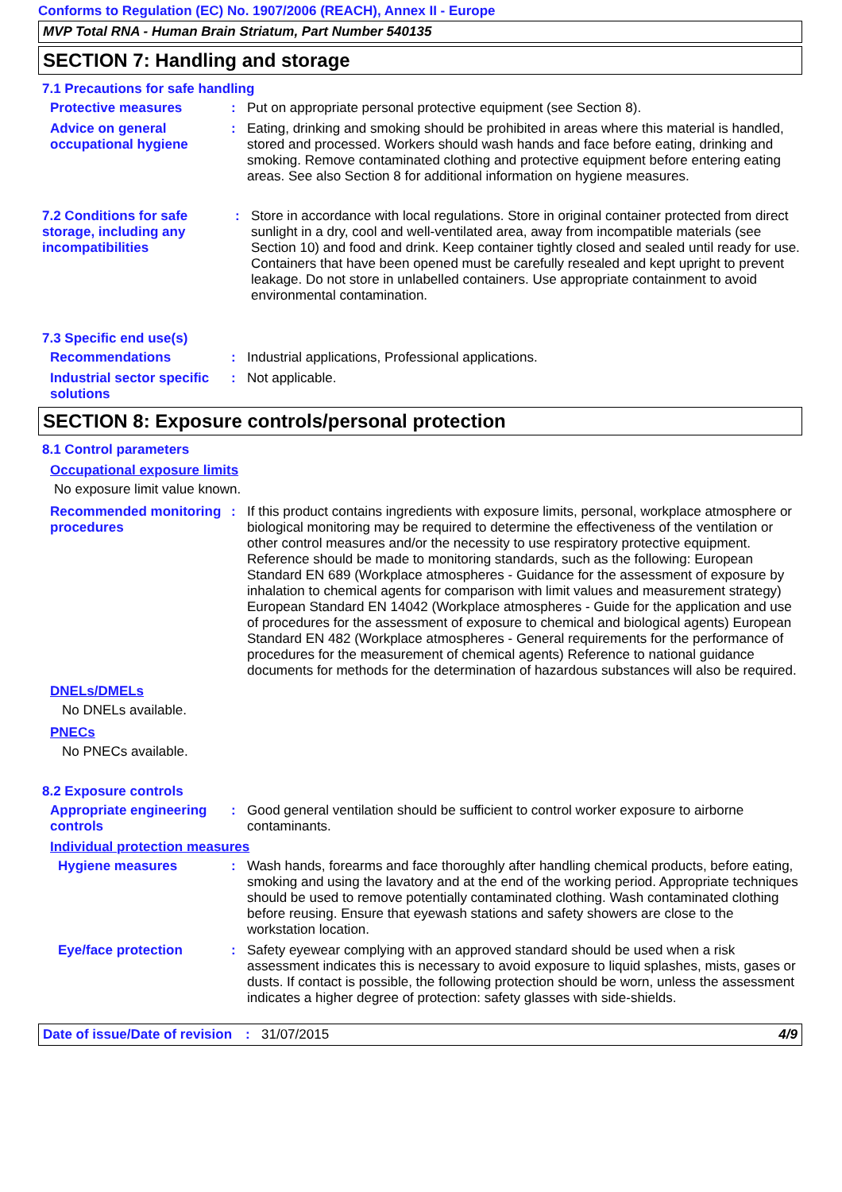Conforms to Regulation (EC) No. 1907/2006 (REACH), Annex II - Europe
MVP Total RNA - Human Brain Striatum, Part Number 540135
SECTION 7: Handling and storage
7.1 Precautions for safe handling
Protective measures : Put on appropriate personal protective equipment (see Section 8).
Advice on general occupational hygiene
: Eating, drinking and smoking should be prohibited in areas where this material is handled, stored and processed. Workers should wash hands and face before eating, drinking and smoking. Remove contaminated clothing and protective equipment before entering eating areas. See also Section 8 for additional information on hygiene measures.
7.2 Conditions for safe storage, including any incompatibilities
: Store in accordance with local regulations. Store in original container protected from direct sunlight in a dry, cool and well-ventilated area, away from incompatible materials (see Section 10) and food and drink. Keep container tightly closed and sealed until ready for use. Containers that have been opened must be carefully resealed and kept upright to prevent leakage. Do not store in unlabelled containers. Use appropriate containment to avoid environmental contamination.
7.3 Specific end use(s)
Recommendations : Industrial applications, Professional applications.
Industrial sector specific solutions
: Not applicable.
SECTION 8: Exposure controls/personal protection
8.1 Control parameters
Occupational exposure limits
No exposure limit value known.
Recommended monitoring procedures
: If this product contains ingredients with exposure limits, personal, workplace atmosphere or biological monitoring may be required to determine the effectiveness of the ventilation or other control measures and/or the necessity to use respiratory protective equipment. Reference should be made to monitoring standards, such as the following: European Standard EN 689 (Workplace atmospheres - Guidance for the assessment of exposure by inhalation to chemical agents for comparison with limit values and measurement strategy) European Standard EN 14042 (Workplace atmospheres - Guide for the application and use of procedures for the assessment of exposure to chemical and biological agents) European Standard EN 482 (Workplace atmospheres - General requirements for the performance of procedures for the measurement of chemical agents) Reference to national guidance documents for methods for the determination of hazardous substances will also be required.
DNELs/DMELs
No DNELs available.
PNECs
No PNECs available.
8.2 Exposure controls
Appropriate engineering controls
: Good general ventilation should be sufficient to control worker exposure to airborne contaminants.
Individual protection measures
Hygiene measures : Wash hands, forearms and face thoroughly after handling chemical products, before eating, smoking and using the lavatory and at the end of the working period. Appropriate techniques should be used to remove potentially contaminated clothing. Wash contaminated clothing before reusing. Ensure that eyewash stations and safety showers are close to the workstation location.
Eye/face protection : Safety eyewear complying with an approved standard should be used when a risk assessment indicates this is necessary to avoid exposure to liquid splashes, mists, gases or dusts. If contact is possible, the following protection should be worn, unless the assessment indicates a higher degree of protection: safety glasses with side-shields.
Date of issue/Date of revision
: 31/07/2015 4/9